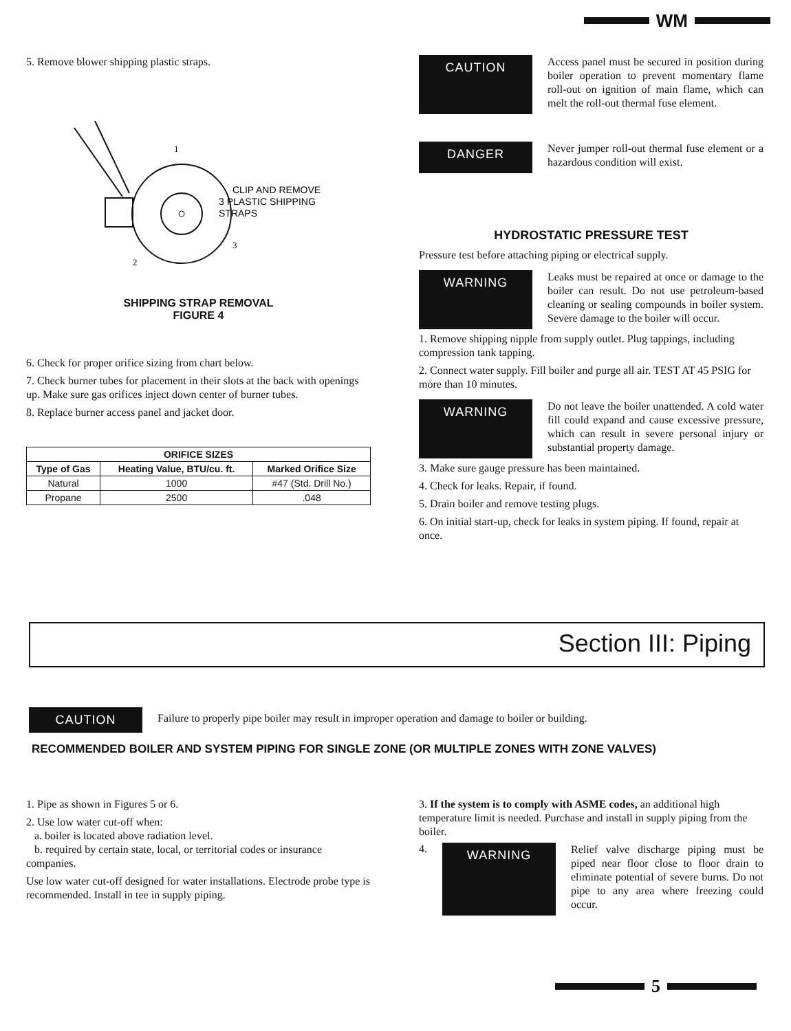WM
5. Remove blower shipping plastic straps.
CLIP AND REMOVE
3 PLASTIC SHIPPING
STRAPS
1
2
3
SHIPPING STRAP REMOVAL
FIGURE 4
6. Check for proper orifice sizing from chart below.
7. Check burner tubes for placement in their slots at the back with openings up. Make sure gas orifices inject down center of burner tubes.
8. Replace burner access panel and jacket door.
| ORIFICE SIZES | | |
| --- | --- | --- |
| Type of Gas | Heating Value, BTU/cu. ft. | Marked Orifice Size |
| Natural | 1000 | #47 (Std. Drill No.) |
| Propane | 2500 | .048 |
CAUTION
Access panel must be secured in position during boiler operation to prevent momentary flame roll-out on ignition of main flame, which can melt the roll-out thermal fuse element.
DANGER
Never jumper roll-out thermal fuse element or a hazardous condition will exist.
HYDROSTATIC PRESSURE TEST
Pressure test before attaching piping or electrical supply.
WARNING
Leaks must be repaired at once or damage to the boiler can result. Do not use petroleum-based cleaning or sealing compounds in boiler system. Severe damage to the boiler will occur.
1. Remove shipping nipple from supply outlet. Plug tappings, including compression tank tapping.
2. Connect water supply. Fill boiler and purge all air. TEST AT 45 PSIG for more than 10 minutes.
WARNING
Do not leave the boiler unattended. A cold water fill could expand and cause excessive pressure, which can result in severe personal injury or substantial property damage.
3. Make sure gauge pressure has been maintained.
4. Check for leaks. Repair, if found.
5. Drain boiler and remove testing plugs.
6. On initial start-up, check for leaks in system piping. If found, repair at once.
Section III: Piping
CAUTION
Failure to properly pipe boiler may result in improper operation and damage to boiler or building.
RECOMMENDED BOILER AND SYSTEM PIPING FOR SINGLE ZONE (OR MULTIPLE ZONES WITH ZONE VALVES)
1. Pipe as shown in Figures 5 or 6.
2. Use low water cut-off when:
a. boiler is located above radiation level.
b. required by certain state, local, or territorial codes or insurance companies.
Use low water cut-off designed for water installations. Electrode probe type is recommended. Install in tee in supply piping.
3. If the system is to comply with ASME codes, an additional high temperature limit is needed. Purchase and install in supply piping from the boiler.
4.
WARNING
Relief valve discharge piping must be piped near floor close to floor drain to eliminate potential of severe burns. Do not pipe to any area where freezing could occur.
5